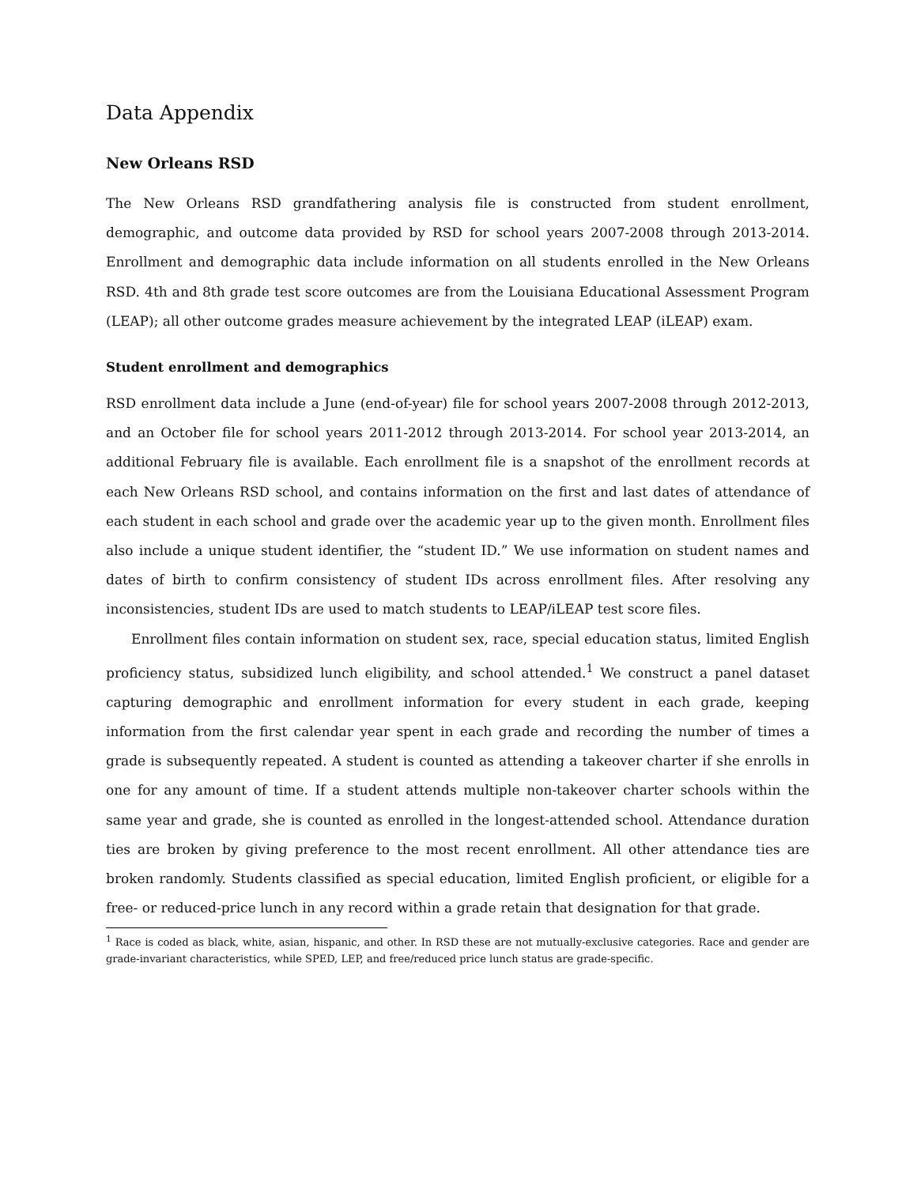Data Appendix
New Orleans RSD
The New Orleans RSD grandfathering analysis file is constructed from student enrollment, demographic, and outcome data provided by RSD for school years 2007-2008 through 2013-2014. Enrollment and demographic data include information on all students enrolled in the New Orleans RSD. 4th and 8th grade test score outcomes are from the Louisiana Educational Assessment Program (LEAP); all other outcome grades measure achievement by the integrated LEAP (iLEAP) exam.
Student enrollment and demographics
RSD enrollment data include a June (end-of-year) file for school years 2007-2008 through 2012-2013, and an October file for school years 2011-2012 through 2013-2014. For school year 2013-2014, an additional February file is available. Each enrollment file is a snapshot of the enrollment records at each New Orleans RSD school, and contains information on the first and last dates of attendance of each student in each school and grade over the academic year up to the given month. Enrollment files also include a unique student identifier, the “student ID.” We use information on student names and dates of birth to confirm consistency of student IDs across enrollment files. After resolving any inconsistencies, student IDs are used to match students to LEAP/iLEAP test score files.
Enrollment files contain information on student sex, race, special education status, limited English proficiency status, subsidized lunch eligibility, and school attended.<sup>1</sup> We construct a panel dataset capturing demographic and enrollment information for every student in each grade, keeping information from the first calendar year spent in each grade and recording the number of times a grade is subsequently repeated. A student is counted as attending a takeover charter if she enrolls in one for any amount of time. If a student attends multiple non-takeover charter schools within the same year and grade, she is counted as enrolled in the longest-attended school. Attendance duration ties are broken by giving preference to the most recent enrollment. All other attendance ties are broken randomly. Students classified as special education, limited English proficient, or eligible for a free- or reduced-price lunch in any record within a grade retain that designation for that grade.
<sup>1</sup> Race is coded as black, white, asian, hispanic, and other. In RSD these are not mutually-exclusive categories. Race and gender are grade-invariant characteristics, while SPED, LEP, and free/reduced price lunch status are grade-specific.